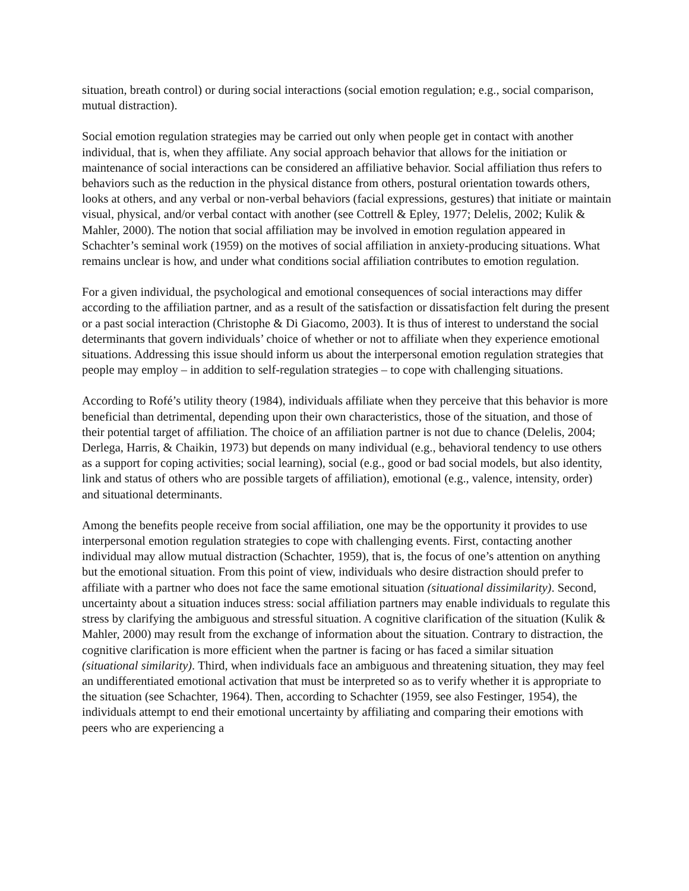situation, breath control) or during social interactions (social emotion regulation; e.g., social comparison, mutual distraction).
Social emotion regulation strategies may be carried out only when people get in contact with another individual, that is, when they affiliate. Any social approach behavior that allows for the initiation or maintenance of social interactions can be considered an affiliative behavior. Social affiliation thus refers to behaviors such as the reduction in the physical distance from others, postural orientation towards others, looks at others, and any verbal or non-verbal behaviors (facial expressions, gestures) that initiate or maintain visual, physical, and/or verbal contact with another (see Cottrell & Epley, 1977; Delelis, 2002; Kulik & Mahler, 2000). The notion that social affiliation may be involved in emotion regulation appeared in Schachter’s seminal work (1959) on the motives of social affiliation in anxiety-producing situations. What remains unclear is how, and under what conditions social affiliation contributes to emotion regulation.
For a given individual, the psychological and emotional consequences of social interactions may differ according to the affiliation partner, and as a result of the satisfaction or dissatisfaction felt during the present or a past social interaction (Christophe & Di Giacomo, 2003). It is thus of interest to understand the social determinants that govern individuals’ choice of whether or not to affiliate when they experience emotional situations. Addressing this issue should inform us about the interpersonal emotion regulation strategies that people may employ – in addition to self-regulation strategies – to cope with challenging situations.
According to Rofé’s utility theory (1984), individuals affiliate when they perceive that this behavior is more beneficial than detrimental, depending upon their own characteristics, those of the situation, and those of their potential target of affiliation. The choice of an affiliation partner is not due to chance (Delelis, 2004; Derlega, Harris, & Chaikin, 1973) but depends on many individual (e.g., behavioral tendency to use others as a support for coping activities; social learning), social (e.g., good or bad social models, but also identity, link and status of others who are possible targets of affiliation), emotional (e.g., valence, intensity, order) and situational determinants.
Among the benefits people receive from social affiliation, one may be the opportunity it provides to use interpersonal emotion regulation strategies to cope with challenging events. First, contacting another individual may allow mutual distraction (Schachter, 1959), that is, the focus of one’s attention on anything but the emotional situation. From this point of view, individuals who desire distraction should prefer to affiliate with a partner who does not face the same emotional situation (situational dissimilarity). Second, uncertainty about a situation induces stress: social affiliation partners may enable individuals to regulate this stress by clarifying the ambiguous and stressful situation. A cognitive clarification of the situation (Kulik & Mahler, 2000) may result from the exchange of information about the situation. Contrary to distraction, the cognitive clarification is more efficient when the partner is facing or has faced a similar situation (situational similarity). Third, when individuals face an ambiguous and threatening situation, they may feel an undifferentiated emotional activation that must be interpreted so as to verify whether it is appropriate to the situation (see Schachter, 1964). Then, according to Schachter (1959, see also Festinger, 1954), the individuals attempt to end their emotional uncertainty by affiliating and comparing their emotions with peers who are experiencing a